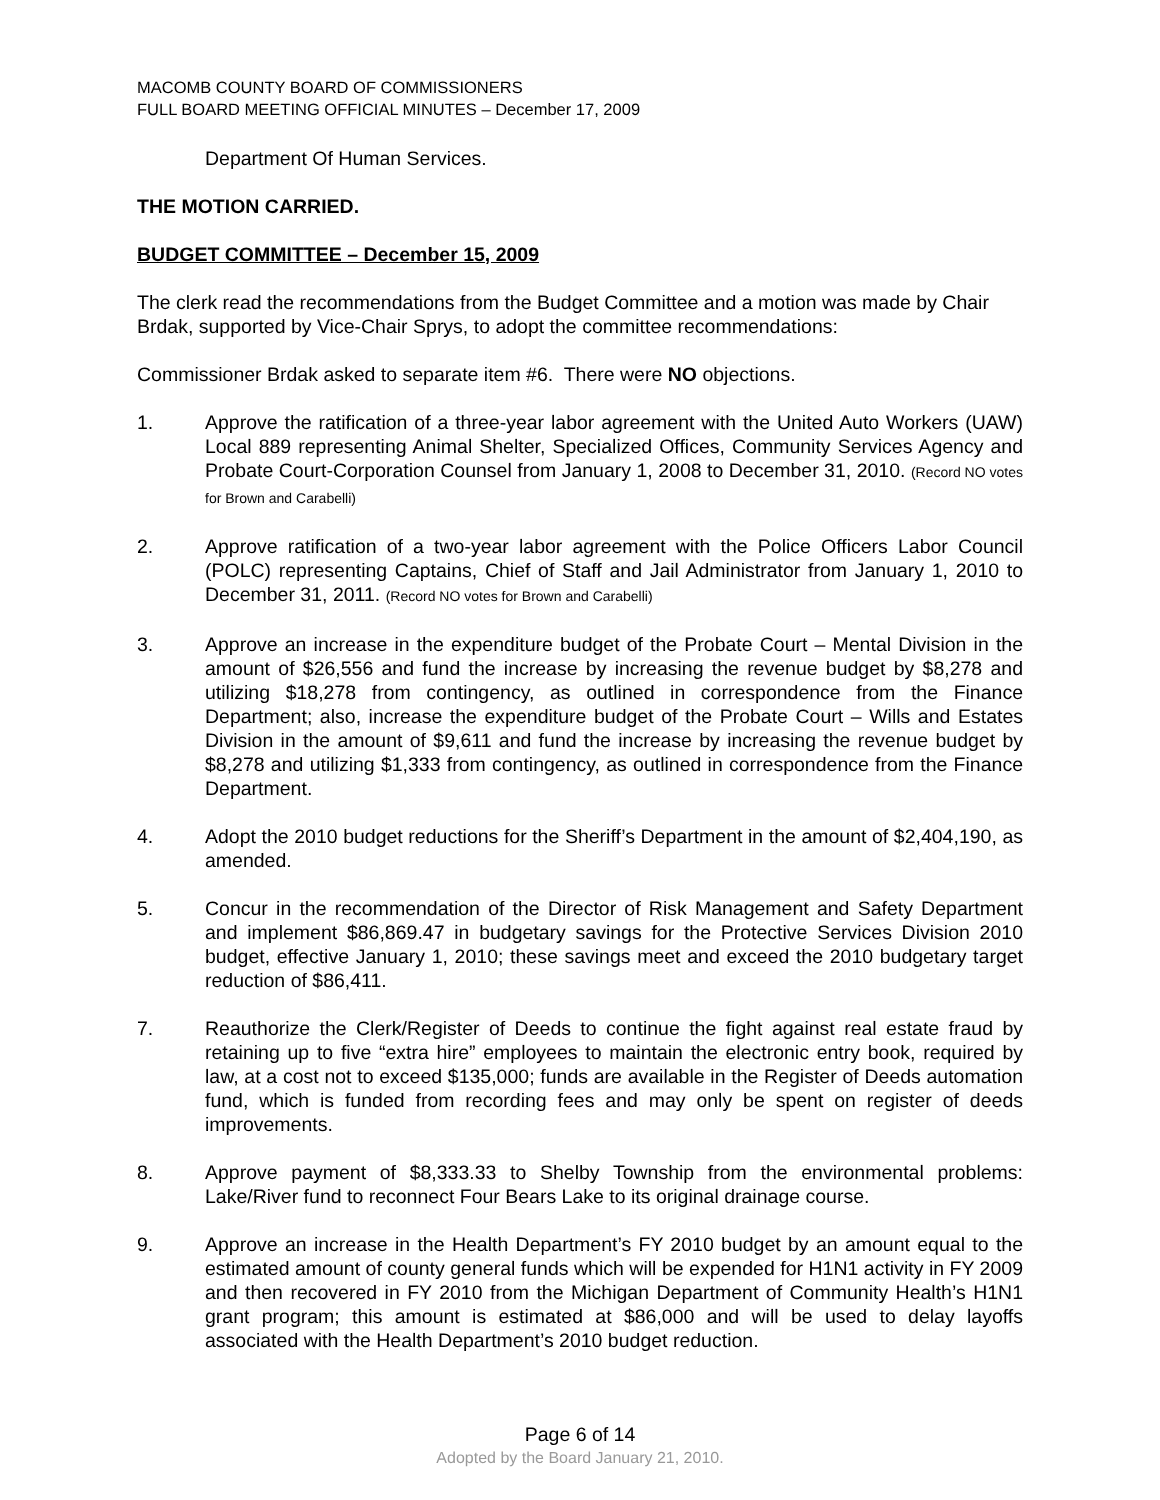MACOMB COUNTY BOARD OF COMMISSIONERS
FULL BOARD MEETING OFFICIAL MINUTES – December 17, 2009
Department Of Human Services.
THE MOTION CARRIED.
BUDGET COMMITTEE – December 15, 2009
The clerk read the recommendations from the Budget Committee and a motion was made by Chair Brdak, supported by Vice-Chair Sprys, to adopt the committee recommendations:
Commissioner Brdak asked to separate item #6. There were NO objections.
1. Approve the ratification of a three-year labor agreement with the United Auto Workers (UAW) Local 889 representing Animal Shelter, Specialized Offices, Community Services Agency and Probate Court-Corporation Counsel from January 1, 2008 to December 31, 2010. (Record NO votes for Brown and Carabelli)
2. Approve ratification of a two-year labor agreement with the Police Officers Labor Council (POLC) representing Captains, Chief of Staff and Jail Administrator from January 1, 2010 to December 31, 2011. (Record NO votes for Brown and Carabelli)
3. Approve an increase in the expenditure budget of the Probate Court – Mental Division in the amount of $26,556 and fund the increase by increasing the revenue budget by $8,278 and utilizing $18,278 from contingency, as outlined in correspondence from the Finance Department; also, increase the expenditure budget of the Probate Court – Wills and Estates Division in the amount of $9,611 and fund the increase by increasing the revenue budget by $8,278 and utilizing $1,333 from contingency, as outlined in correspondence from the Finance Department.
4. Adopt the 2010 budget reductions for the Sheriff’s Department in the amount of $2,404,190, as amended.
5. Concur in the recommendation of the Director of Risk Management and Safety Department and implement $86,869.47 in budgetary savings for the Protective Services Division 2010 budget, effective January 1, 2010; these savings meet and exceed the 2010 budgetary target reduction of $86,411.
7. Reauthorize the Clerk/Register of Deeds to continue the fight against real estate fraud by retaining up to five “extra hire” employees to maintain the electronic entry book, required by law, at a cost not to exceed $135,000; funds are available in the Register of Deeds automation fund, which is funded from recording fees and may only be spent on register of deeds improvements.
8. Approve payment of $8,333.33 to Shelby Township from the environmental problems: Lake/River fund to reconnect Four Bears Lake to its original drainage course.
9. Approve an increase in the Health Department’s FY 2010 budget by an amount equal to the estimated amount of county general funds which will be expended for H1N1 activity in FY 2009 and then recovered in FY 2010 from the Michigan Department of Community Health’s H1N1 grant program; this amount is estimated at $86,000 and will be used to delay layoffs associated with the Health Department’s 2010 budget reduction.
Page 6 of 14
Adopted by the Board January 21, 2010.